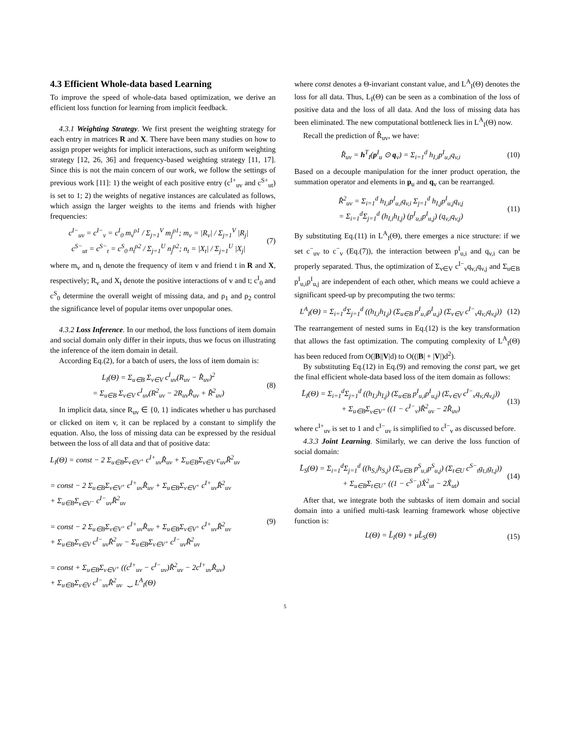4.3 Efficient Whole-data based Learning
To improve the speed of whole-data based optimization, we derive an efficient loss function for learning from implicit feedback.
4.3.1 Weighting Strategy. We first present the weighting strategy for each entry in matrices R and X. There have been many studies on how to assign proper weights for implicit interactions, such as uniform weighting strategy [12, 26, 36] and frequency-based weighting strategy [11, 17]. Since this is not the main concern of our work, we follow the settings of previous work [11]: 1) the weight of each positive entry (c<sup>I+</sup><sub>uv</sub> and c<sup>S+</sup><sub>ut</sub>) is set to 1; 2) the weights of negative instances are calculated as follows, which assign the larger weights to the items and friends with higher frequencies:
c<sup>I−</sup><sub>uv</sub> = c<sup>I−</sup><sub>v</sub> = c<sup>I</sup><sub>0</sub> m<sub>v</sub><sup>ρ1</sup> / Σ<sub>j=1</sub><sup>V</sup> m<sub>j</sub><sup>ρ1</sup>; m<sub>v</sub> = |R<sub>v</sub>| / Σ<sub>j=1</sub><sup>V</sup> |R<sub>j</sub>|
c<sup>S−</sup><sub>ut</sub> = c<sup>S−</sup><sub>t</sub> = c<sup>S</sup><sub>0</sub> n<sub>t</sub><sup>ρ2</sup> / Σ<sub>j=1</sub><sup>U</sup> n<sub>j</sub><sup>ρ2</sup>; n<sub>t</sub> = |X<sub>t</sub>| / Σ<sub>j=1</sub><sup>U</sup> |X<sub>j</sub>|
(7)
where m<sub>v</sub> and n<sub>t</sub> denote the frequency of item v and friend t in R and X, respectively; R<sub>v</sub> and X<sub>t</sub> denote the positive interactions of v and t; c<sup>I</sup><sub>0</sub> and c<sup>S</sup><sub>0</sub> determine the overall weight of missing data, and ρ<sub>1</sub> and ρ<sub>2</sub> control the significance level of popular items over unpopular ones.
4.3.2 Loss Inference. In our method, the loss functions of item domain and social domain only differ in their inputs, thus we focus on illustrating the inference of the item domain in detail.
According Eq.(2), for a batch of users, the loss of item domain is:
L<sub>I</sub>(Θ) = Σ<sub>u∈B</sub> Σ<sub>v∈V</sub> c<sup>I</sup><sub>uv</sub>(R<sub>uv</sub> − R̂<sub>uv</sub>)<sup>2</sup>
= Σ<sub>u∈B</sub> Σ<sub>v∈V</sub> c<sup>I</sup><sub>uv</sub>(R<sup>2</sup><sub>uv</sub> − 2R<sub>uv</sub>R̂<sub>uv</sub> + R̂<sup>2</sup><sub>uv</sub>)
(8)
In implicit data, since R<sub>uv</sub> ∈ {0, 1} indicates whether u has purchased or clicked on item v, it can be replaced by a constant to simplify the equation. Also, the loss of missing data can be expressed by the residual between the loss of all data and that of positive data:
L<sub>I</sub>(Θ) = const − 2 Σ<sub>u∈B</sub>Σ<sub>v∈V<sup>+</sup></sub> c<sup>I+</sup><sub>uv</sub>R̂<sub>uv</sub> + Σ<sub>u∈B</sub>Σ<sub>v∈V</sub> c<sub>uv</sub>R̂<sup>2</sup><sub>uv</sub>
= const − 2 Σ<sub>u∈B</sub>Σ<sub>v∈V<sup>+</sup></sub> c<sup>I+</sup><sub>uv</sub>R̂<sub>uv</sub> + Σ<sub>u∈B</sub>Σ<sub>v∈V<sup>+</sup></sub> c<sup>I+</sup><sub>uv</sub>R̂<sup>2</sup><sub>uv</sub>
+ Σ<sub>u∈B</sub>Σ<sub>v∈V<sup>−</sup></sub> c<sup>I−</sup><sub>uv</sub>R̂<sup>2</sup><sub>uv</sub>
= const − 2 Σ<sub>u∈B</sub>Σ<sub>v∈V<sup>+</sup></sub> c<sup>I+</sup><sub>uv</sub>R̂<sub>uv</sub> + Σ<sub>u∈B</sub>Σ<sub>v∈V<sup>+</sup></sub> c<sup>I+</sup><sub>uv</sub>R̂<sup>2</sup><sub>uv</sub>
+ Σ<sub>u∈B</sub>Σ<sub>v∈V</sub> c<sup>I−</sup><sub>uv</sub>R̂<sup>2</sup><sub>uv</sub> − Σ<sub>u∈B</sub>Σ<sub>v∈V<sup>+</sup></sub> c<sup>I−</sup><sub>uv</sub>R̂<sup>2</sup><sub>uv</sub>
= const + Σ<sub>u∈B</sub>Σ<sub>v∈V<sup>+</sup></sub> ((c<sup>I+</sup><sub>uv</sub> − c<sup>I−</sup><sub>uv</sub>)R̂<sup>2</sup><sub>uv</sub> − 2c<sup>I+</sup><sub>uv</sub>R̂<sub>uv</sub>)
+ Σ<sub>u∈B</sub>Σ<sub>v∈V</sub> c<sup>I−</sup><sub>uv</sub>R̂<sup>2</sup><sub>uv</sub> ⏟ L<sup>A</sup><sub>I</sub>(Θ)
(9)
where const denotes a Θ-invariant constant value, and L<sup>A</sup><sub>I</sub>(Θ) denotes the loss for all data. Thus, L<sub>I</sub>(Θ) can be seen as a combination of the loss of positive data and the loss of all data. And the loss of missing data has been eliminated. The new computational bottleneck lies in L<sup>A</sup><sub>I</sub>(Θ) now.
Recall the prediction of R̂<sub>uv</sub>, we have:
R̂<sub>uv</sub> = h<sup>T</sup><sub>I</sub>(p<sup>I</sup><sub>u</sub> ⊙ q<sub>v</sub>) = Σ<sub>i=1</sub><sup>d</sup> h<sub>I,i</sub>p<sup>I</sup><sub>u,i</sub>q<sub>v,i</sub>
(10)
Based on a decouple manipulation for the inner product operation, the summation operator and elements in p<sub>u</sub> and q<sub>v</sub> can be rearranged.
R̂<sup>2</sup><sub>uv</sub> = Σ<sub>i=1</sub><sup>d</sup> h<sub>I,i</sub>p<sup>I</sup><sub>u,i</sub>q<sub>v,i</sub> Σ<sub>j=1</sub><sup>d</sup> h<sub>I,j</sub>p<sup>I</sup><sub>u,j</sub>q<sub>v,j</sub>
= Σ<sub>i=1</sub><sup>d</sup>Σ<sub>j=1</sub><sup>d</sup> (h<sub>I,i</sub>h<sub>I,j</sub>) (p<sup>I</sup><sub>u,i</sub>p<sup>I</sup><sub>u,j</sub>) (q<sub>v,i</sub>q<sub>v,j</sub>)
(11)
By substituting Eq.(11) in L<sup>A</sup><sub>I</sub>(Θ), there emerges a nice structure: if we set c<sup>−</sup><sub>uv</sub> to c<sup>−</sup><sub>v</sub> (Eq.(7)), the interaction between p<sup>I</sup><sub>u,i</sub> and q<sub>v,i</sub> can be properly separated. Thus, the optimization of Σ<sub>v∈V</sub> c<sup>I−</sup><sub>v</sub>q<sub>v,i</sub>q<sub>v,j</sub> and Σ<sub>u∈B</sub> p<sup>I</sup><sub>u,i</sub>p<sup>I</sup><sub>u,j</sub> are independent of each other, which means we could achieve a significant speed-up by precomputing the two terms:
L<sup>A</sup><sub>I</sub>(Θ) = Σ<sub>i=1</sub><sup>d</sup>Σ<sub>j=1</sub><sup>d</sup> ((h<sub>I,i</sub>h<sub>I,j</sub>) (Σ<sub>u∈B</sub> p<sup>I</sup><sub>u,i</sub>p<sup>I</sup><sub>u,j</sub>) (Σ<sub>v∈V</sub> c<sup>I−</sup><sub>v</sub>q<sub>v,i</sub>q<sub>v,j</sub>))
(12)
The rearrangement of nested sums in Eq.(12) is the key transformation that allows the fast optimization. The computing complexity of L<sup>A</sup><sub>I</sub>(Θ) has been reduced from O(|B||V|d) to O((|B| + |V|)d<sup>2</sup>).
By substituting Eq.(12) in Eq.(9) and removing the const part, we get the final efficient whole-data based loss of the item domain as follows:
L̃<sub>I</sub>(Θ) = Σ<sub>i=1</sub><sup>d</sup>Σ<sub>j=1</sub><sup>d</sup> ((h<sub>I,i</sub>h<sub>I,j</sub>) (Σ<sub>u∈B</sub> p<sup>I</sup><sub>u,i</sub>p<sup>I</sup><sub>u,j</sub>) (Σ<sub>v∈V</sub> c<sup>I−</sup><sub>v</sub>q<sub>v,i</sub>q<sub>v,j</sub>))
+ Σ<sub>u∈B</sub>Σ<sub>v∈V<sup>+</sup></sub> ((1 − c<sup>I−</sup><sub>v</sub>)R̂<sup>2</sup><sub>uv</sub> − 2R̂<sub>uv</sub>)
(13)
where c<sup>I+</sup><sub>uv</sub> is set to 1 and c<sup>I−</sup><sub>uv</sub> is simplified to c<sup>I−</sup><sub>v</sub> as discussed before.
4.3.3 Joint Learning. Similarly, we can derive the loss function of social domain:
L̃<sub>S</sub>(Θ) = Σ<sub>i=1</sub><sup>d</sup>Σ<sub>j=1</sub><sup>d</sup> ((h<sub>S,i</sub>h<sub>S,j</sub>) (Σ<sub>u∈B</sub> p<sup>S</sup><sub>u,i</sub>p<sup>S</sup><sub>u,j</sub>) (Σ<sub>t∈U</sub> c<sup>S−</sup><sub>t</sub>g<sub>t,i</sub>g<sub>t,j</sub>))
+ Σ<sub>u∈B</sub>Σ<sub>t∈U<sup>+</sup></sub> ((1 − c<sup>S−</sup><sub>t</sub>)X̂<sup>2</sup><sub>ut</sub> − 2X̂<sub>ut</sub>)
(14)
After that, we integrate both the subtasks of item domain and social domain into a unified multi-task learning framework whose objective function is:
L(Θ) = L̃<sub>I</sub>(Θ) + μL̃<sub>S</sub>(Θ) (15)
5